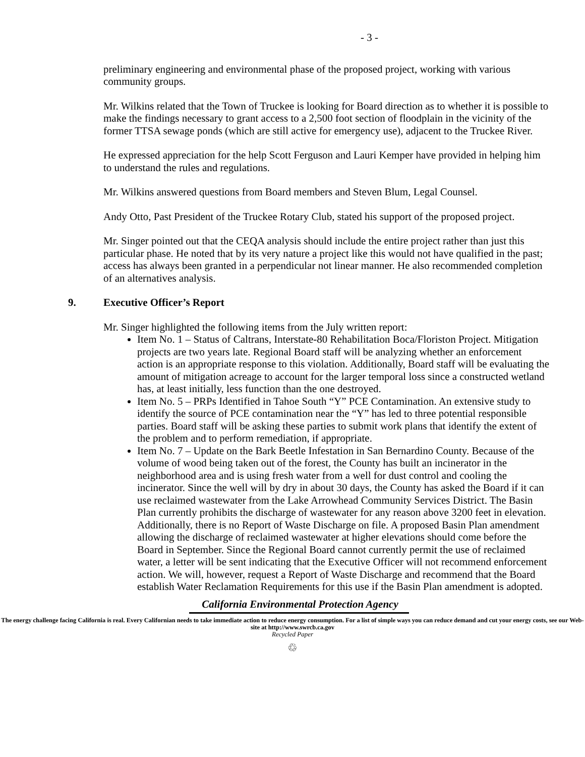- 3 -
preliminary engineering and environmental phase of the proposed project, working with various community groups.
Mr. Wilkins related that the Town of Truckee is looking for Board direction as to whether it is possible to make the findings necessary to grant access to a 2,500 foot section of floodplain in the vicinity of the former TTSA sewage ponds (which are still active for emergency use), adjacent to the Truckee River.
He expressed appreciation for the help Scott Ferguson and Lauri Kemper have provided in helping him to understand the rules and regulations.
Mr. Wilkins answered questions from Board members and Steven Blum, Legal Counsel.
Andy Otto, Past President of the Truckee Rotary Club, stated his support of the proposed project.
Mr. Singer pointed out that the CEQA analysis should include the entire project rather than just this particular phase. He noted that by its very nature a project like this would not have qualified in the past; access has always been granted in a perpendicular not linear manner. He also recommended completion of an alternatives analysis.
9. Executive Officer’s Report
Mr. Singer highlighted the following items from the July written report:
Item No. 1 – Status of Caltrans, Interstate-80 Rehabilitation Boca/Floriston Project. Mitigation projects are two years late. Regional Board staff will be analyzing whether an enforcement action is an appropriate response to this violation. Additionally, Board staff will be evaluating the amount of mitigation acreage to account for the larger temporal loss since a constructed wetland has, at least initially, less function than the one destroyed.
Item No. 5 – PRPs Identified in Tahoe South “Y” PCE Contamination. An extensive study to identify the source of PCE contamination near the “Y” has led to three potential responsible parties. Board staff will be asking these parties to submit work plans that identify the extent of the problem and to perform remediation, if appropriate.
Item No. 7 – Update on the Bark Beetle Infestation in San Bernardino County. Because of the volume of wood being taken out of the forest, the County has built an incinerator in the neighborhood area and is using fresh water from a well for dust control and cooling the incinerator. Since the well will by dry in about 30 days, the County has asked the Board if it can use reclaimed wastewater from the Lake Arrowhead Community Services District. The Basin Plan currently prohibits the discharge of wastewater for any reason above 3200 feet in elevation. Additionally, there is no Report of Waste Discharge on file. A proposed Basin Plan amendment allowing the discharge of reclaimed wastewater at higher elevations should come before the Board in September. Since the Regional Board cannot currently permit the use of reclaimed water, a letter will be sent indicating that the Executive Officer will not recommend enforcement action. We will, however, request a Report of Waste Discharge and recommend that the Board establish Water Reclamation Requirements for this use if the Basin Plan amendment is adopted.
California Environmental Protection Agency
The energy challenge facing California is real. Every Californian needs to take immediate action to reduce energy consumption. For a list of simple ways you can reduce demand and cut your energy costs, see our Web-site at http://www.swrcb.ca.gov
Recycled Paper
♲